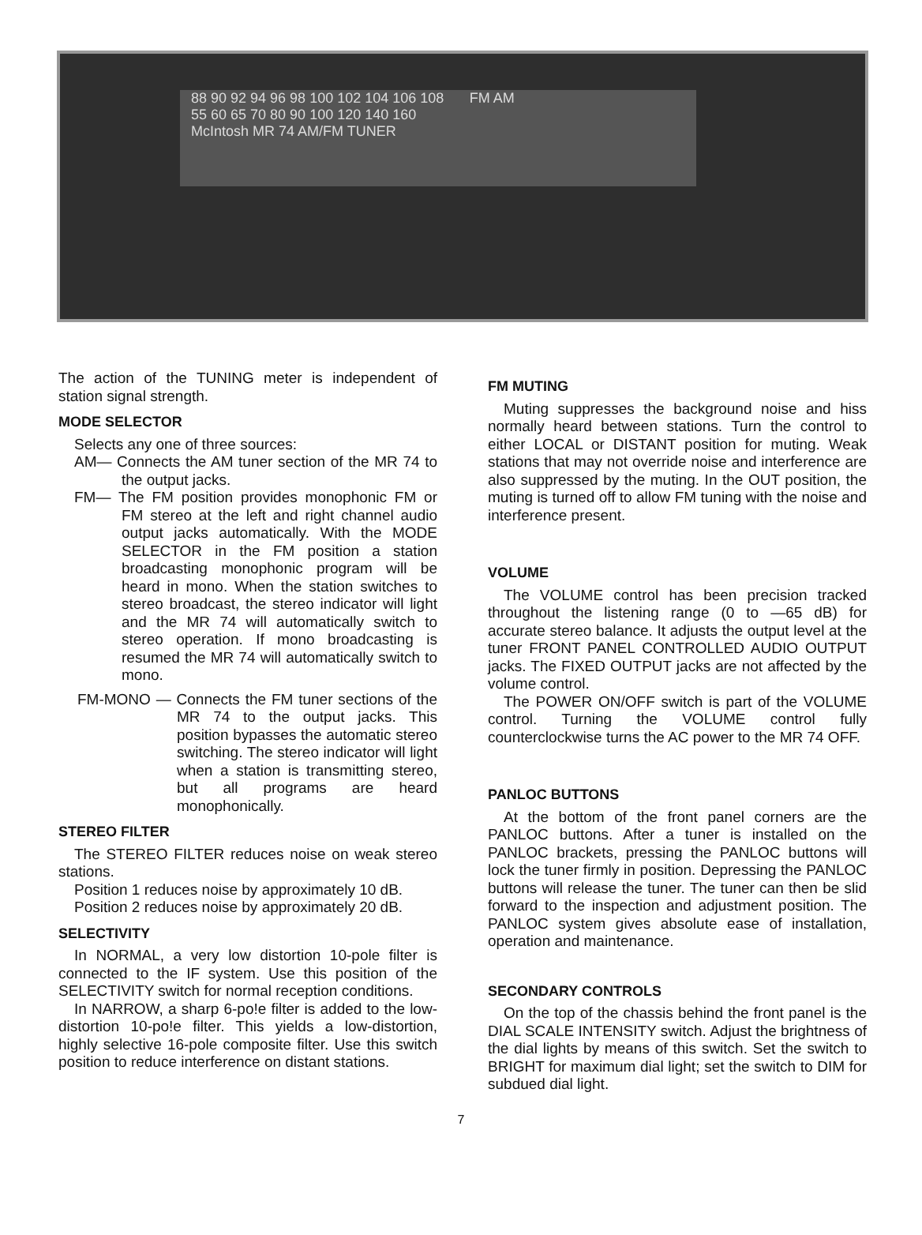88 90 92 94 96 98 100 102 104 106 108 FM AM
55 60 65 70 80 90 100 120 140 160
McIntosh MR 74 AM/FM TUNER
The action of the TUNING meter is independent of station signal strength.
MODE SELECTOR
Selects any one of three sources:
AM— Connects the AM tuner section of the MR 74 to the output jacks.
FM— The FM position provides monophonic FM or FM stereo at the left and right channel audio output jacks automatically. With the MODE SELECTOR in the FM position a station broadcasting monophonic program will be heard in mono. When the station switches to stereo broadcast, the stereo indicator will light and the MR 74 will automatically switch to stereo operation. If mono broadcasting is resumed the MR 74 will automatically switch to mono.
FM-MONO — Connects the FM tuner sections of the MR 74 to the output jacks. This position bypasses the automatic stereo switching. The stereo indicator will light when a station is transmitting stereo, but all programs are heard monophonically.
STEREO FILTER
The STEREO FILTER reduces noise on weak stereo stations.
Position 1 reduces noise by approximately 10 dB.
Position 2 reduces noise by approximately 20 dB.
SELECTIVITY
In NORMAL, a very low distortion 10-pole filter is connected to the IF system. Use this position of the SELECTIVITY switch for normal reception conditions.
In NARROW, a sharp 6-po!e filter is added to the low-distortion 10-po!e filter. This yields a low-distortion, highly selective 16-pole composite filter. Use this switch position to reduce interference on distant stations.
FM MUTING
Muting suppresses the background noise and hiss normally heard between stations. Turn the control to either LOCAL or DISTANT position for muting. Weak stations that may not override noise and interference are also suppressed by the muting. In the OUT position, the muting is turned off to allow FM tuning with the noise and interference present.
VOLUME
The VOLUME control has been precision tracked throughout the listening range (0 to —65 dB) for accurate stereo balance. It adjusts the output level at the tuner FRONT PANEL CONTROLLED AUDIO OUTPUT jacks. The FIXED OUTPUT jacks are not affected by the volume control.
The POWER ON/OFF switch is part of the VOLUME control. Turning the VOLUME control fully counterclockwise turns the AC power to the MR 74 OFF.
PANLOC BUTTONS
At the bottom of the front panel corners are the PANLOC buttons. After a tuner is installed on the PANLOC brackets, pressing the PANLOC buttons will lock the tuner firmly in position. Depressing the PANLOC buttons will release the tuner. The tuner can then be slid forward to the inspection and adjustment position. The PANLOC system gives absolute ease of installation, operation and maintenance.
SECONDARY CONTROLS
On the top of the chassis behind the front panel is the DIAL SCALE INTENSITY switch. Adjust the brightness of the dial lights by means of this switch. Set the switch to BRIGHT for maximum dial light; set the switch to DIM for subdued dial light.
7